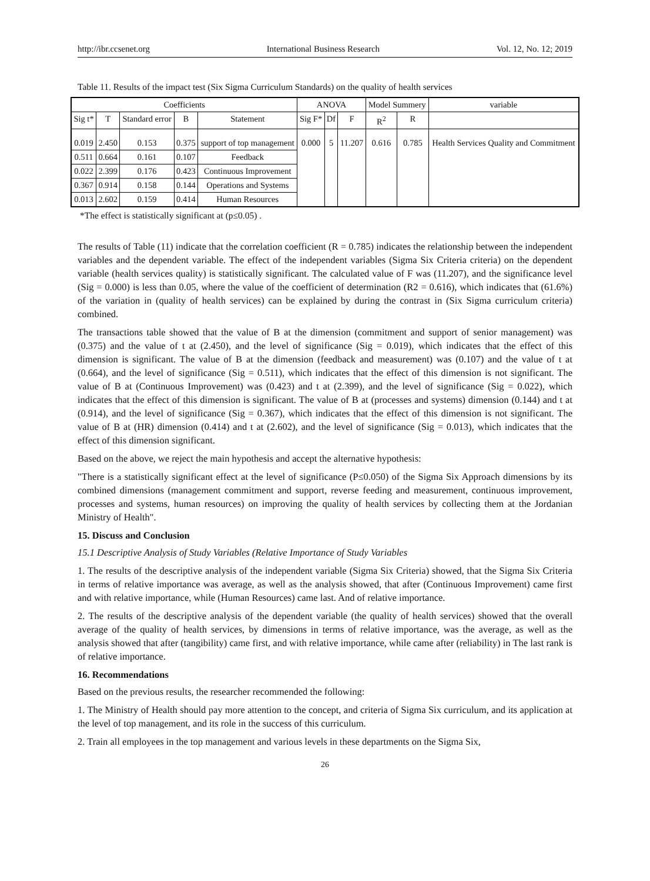http://ibr.ccsenet.org International Business Research Vol. 12, No. 12; 2019
Table 11. Results of the impact test (Six Sigma Curriculum Standards) on the quality of health services
| Coefficients | | | | | ANOVA | | | Model Summery | | variable |
| --- | --- | --- | --- | --- | --- | --- | --- | --- | --- | --- |
| Sig t* | T | Standard error | B | Statement | Sig F* | Df | F | R<sup>2</sup> | R | |
| 0.019 | 2.450 | 0.153 | 0.375 | support of top management | 0.000 | 5 | 11.207 | 0.616 | 0.785 | Health Services Quality and Commitment |
| 0.511 | 0.664 | 0.161 | 0.107 | Feedback | | | | | | |
| 0.022 | 2.399 | 0.176 | 0.423 | Continuous Improvement | | | | | | |
| 0.367 | 0.914 | 0.158 | 0.144 | Operations and Systems | | | | | | |
| 0.013 | 2.602 | 0.159 | 0.414 | Human Resources | | | | | | |
*The effect is statistically significant at (p≤0.05) .
The results of Table (11) indicate that the correlation coefficient (R = 0.785) indicates the relationship between the independent variables and the dependent variable. The effect of the independent variables (Sigma Six Criteria criteria) on the dependent variable (health services quality) is statistically significant. The calculated value of F was (11.207), and the significance level (Sig = 0.000) is less than 0.05, where the value of the coefficient of determination (R2 = 0.616), which indicates that (61.6%) of the variation in (quality of health services) can be explained by during the contrast in (Six Sigma curriculum criteria) combined.
The transactions table showed that the value of B at the dimension (commitment and support of senior management) was (0.375) and the value of t at (2.450), and the level of significance (Sig = 0.019), which indicates that the effect of this dimension is significant. The value of B at the dimension (feedback and measurement) was (0.107) and the value of t at (0.664), and the level of significance (Sig = 0.511), which indicates that the effect of this dimension is not significant. The value of B at (Continuous Improvement) was (0.423) and t at (2.399), and the level of significance (Sig = 0.022), which indicates that the effect of this dimension is significant. The value of B at (processes and systems) dimension (0.144) and t at (0.914), and the level of significance (Sig = 0.367), which indicates that the effect of this dimension is not significant. The value of B at (HR) dimension (0.414) and t at (2.602), and the level of significance (Sig = 0.013), which indicates that the effect of this dimension significant.
Based on the above, we reject the main hypothesis and accept the alternative hypothesis:
"There is a statistically significant effect at the level of significance (P≤0.050) of the Sigma Six Approach dimensions by its combined dimensions (management commitment and support, reverse feeding and measurement, continuous improvement, processes and systems, human resources) on improving the quality of health services by collecting them at the Jordanian Ministry of Health".
15. Discuss and Conclusion
15.1 Descriptive Analysis of Study Variables (Relative Importance of Study Variables
1. The results of the descriptive analysis of the independent variable (Sigma Six Criteria) showed, that the Sigma Six Criteria in terms of relative importance was average, as well as the analysis showed, that after (Continuous Improvement) came first and with relative importance, while (Human Resources) came last. And of relative importance.
2. The results of the descriptive analysis of the dependent variable (the quality of health services) showed that the overall average of the quality of health services, by dimensions in terms of relative importance, was the average, as well as the analysis showed that after (tangibility) came first, and with relative importance, while came after (reliability) in The last rank is of relative importance.
16. Recommendations
Based on the previous results, the researcher recommended the following:
1. The Ministry of Health should pay more attention to the concept, and criteria of Sigma Six curriculum, and its application at the level of top management, and its role in the success of this curriculum.
2. Train all employees in the top management and various levels in these departments on the Sigma Six,
26